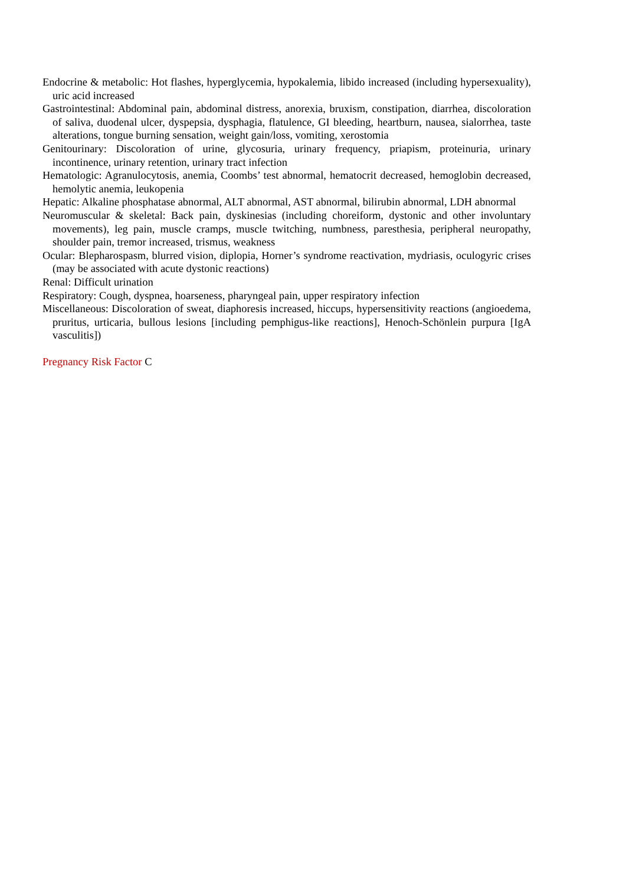Endocrine & metabolic: Hot flashes, hyperglycemia, hypokalemia, libido increased (including hypersexuality), uric acid increased
Gastrointestinal: Abdominal pain, abdominal distress, anorexia, bruxism, constipation, diarrhea, discoloration of saliva, duodenal ulcer, dyspepsia, dysphagia, flatulence, GI bleeding, heartburn, nausea, sialorrhea, taste alterations, tongue burning sensation, weight gain/loss, vomiting, xerostomia
Genitourinary: Discoloration of urine, glycosuria, urinary frequency, priapism, proteinuria, urinary incontinence, urinary retention, urinary tract infection
Hematologic: Agranulocytosis, anemia, Coombs’ test abnormal, hematocrit decreased, hemoglobin decreased, hemolytic anemia, leukopenia
Hepatic: Alkaline phosphatase abnormal, ALT abnormal, AST abnormal, bilirubin abnormal, LDH abnormal
Neuromuscular & skeletal: Back pain, dyskinesias (including choreiform, dystonic and other involuntary movements), leg pain, muscle cramps, muscle twitching, numbness, paresthesia, peripheral neuropathy, shoulder pain, tremor increased, trismus, weakness
Ocular: Blepharospasm, blurred vision, diplopia, Horner’s syndrome reactivation, mydriasis, oculogyric crises (may be associated with acute dystonic reactions)
Renal: Difficult urination
Respiratory: Cough, dyspnea, hoarseness, pharyngeal pain, upper respiratory infection
Miscellaneous: Discoloration of sweat, diaphoresis increased, hiccups, hypersensitivity reactions (angioedema, pruritus, urticaria, bullous lesions [including pemphigus-like reactions], Henoch-Schönlein purpura [IgA vasculitis])
Pregnancy Risk Factor C